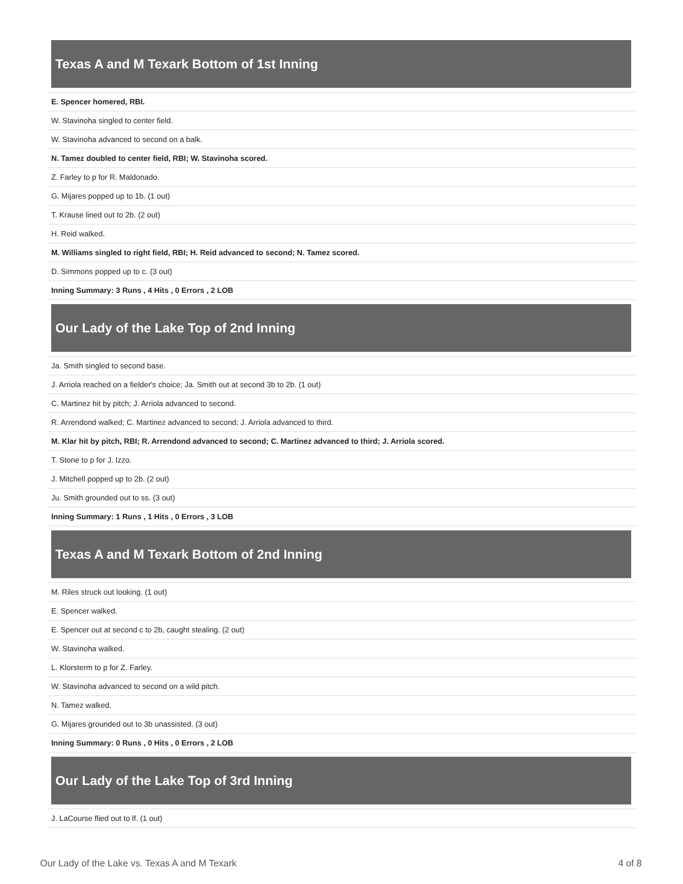Texas A and M Texark Bottom of 1st Inning
| E. Spencer homered, RBI. |
| W. Stavinoha singled to center field. |
| W. Stavinoha advanced to second on a balk. |
| N. Tamez doubled to center field, RBI; W. Stavinoha scored. |
| Z. Farley to p for R. Maldonado. |
| G. Mijares popped up to 1b. (1 out) |
| T. Krause lined out to 2b. (2 out) |
| H. Reid walked. |
| M. Williams singled to right field, RBI; H. Reid advanced to second; N. Tamez scored. |
| D. Simmons popped up to c. (3 out) |
| Inning Summary: 3 Runs , 4 Hits , 0 Errors , 2 LOB |
Our Lady of the Lake Top of 2nd Inning
| Ja. Smith singled to second base. |
| J. Arriola reached on a fielder's choice; Ja. Smith out at second 3b to 2b. (1 out) |
| C. Martinez hit by pitch; J. Arriola advanced to second. |
| R. Arrendond walked; C. Martinez advanced to second; J. Arriola advanced to third. |
| M. Klar hit by pitch, RBI; R. Arrendond advanced to second; C. Martinez advanced to third; J. Arriola scored. |
| T. Stone to p for J. Izzo. |
| J. Mitchell popped up to 2b. (2 out) |
| Ju. Smith grounded out to ss. (3 out) |
| Inning Summary: 1 Runs , 1 Hits , 0 Errors , 3 LOB |
Texas A and M Texark Bottom of 2nd Inning
| M. Riles struck out looking. (1 out) |
| E. Spencer walked. |
| E. Spencer out at second c to 2b, caught stealing. (2 out) |
| W. Stavinoha walked. |
| L. Klorsterm to p for Z. Farley. |
| W. Stavinoha advanced to second on a wild pitch. |
| N. Tamez walked. |
| G. Mijares grounded out to 3b unassisted. (3 out) |
| Inning Summary: 0 Runs , 0 Hits , 0 Errors , 2 LOB |
Our Lady of the Lake Top of 3rd Inning
| J. LaCourse flied out to lf. (1 out) |
Our Lady of the Lake vs. Texas A and M Texark 4 of 8